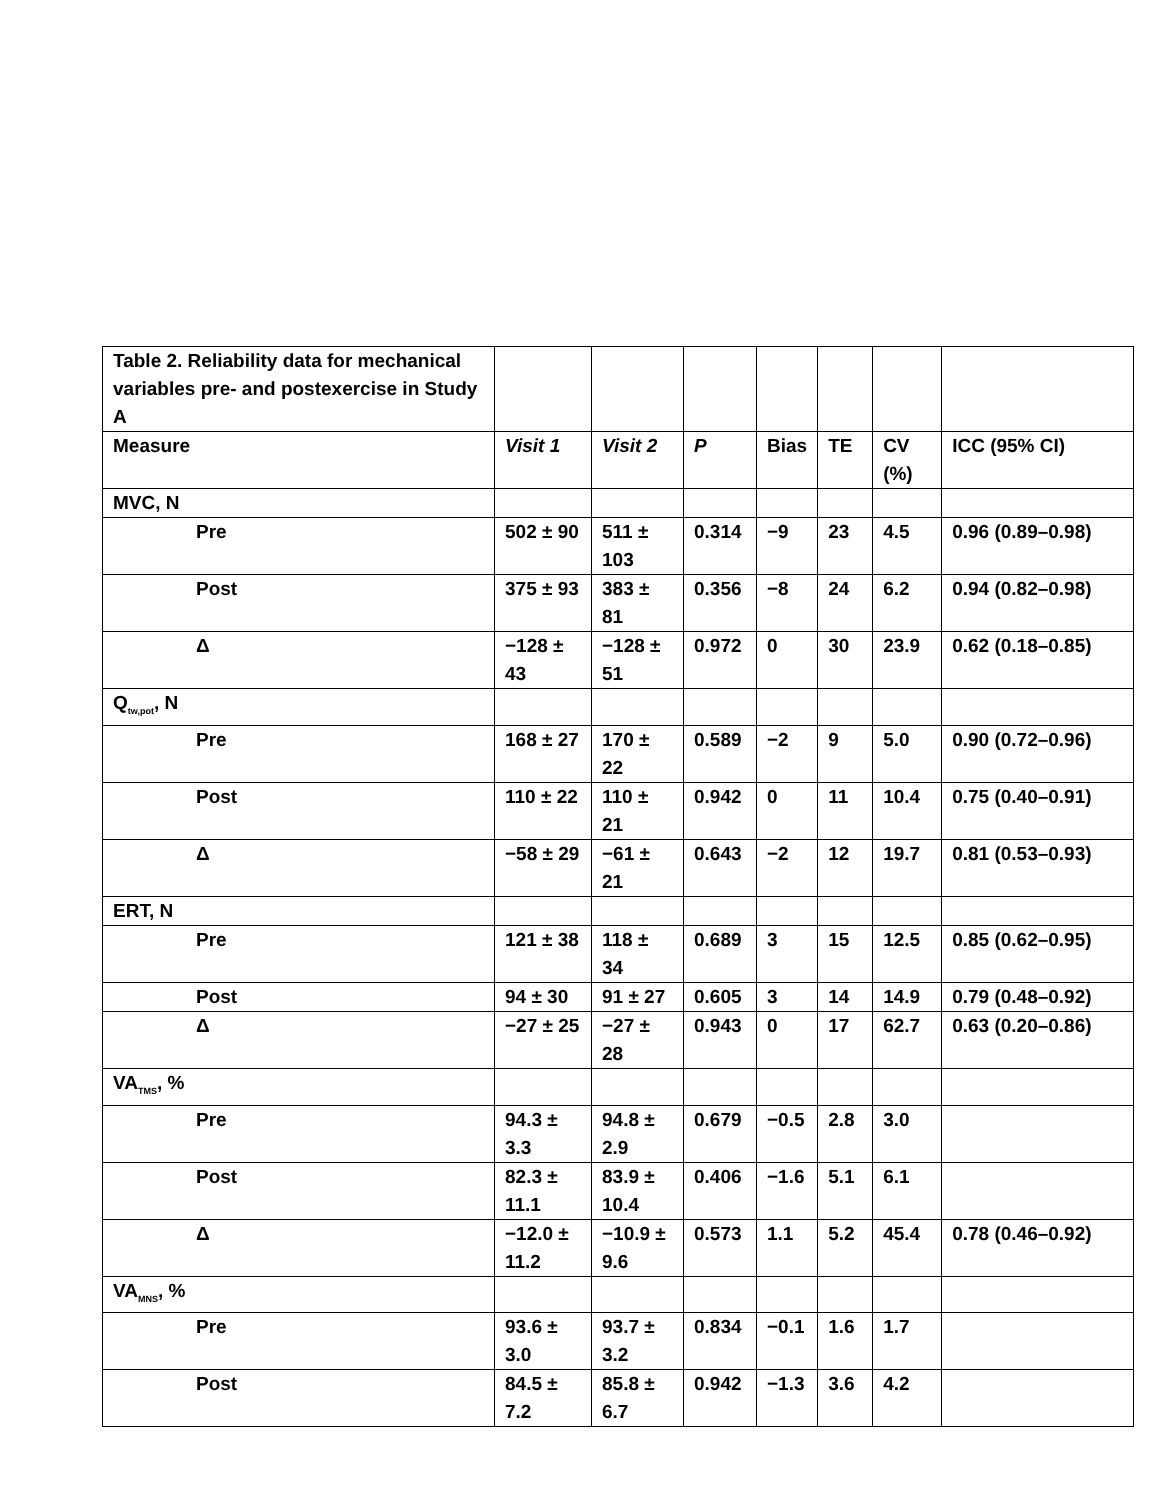| Table 2. Reliability data for mechanical variables pre- and postexercise in Study A | | | | | | | |
| Measure | Visit 1 | Visit 2 | P | Bias | TE | CV (%) | ICC (95% CI) |
| MVC, N | | | | | | | |
| Pre | 502 ± 90 | 511 ± 103 | 0.314 | −9 | 23 | 4.5 | 0.96 (0.89–0.98) |
| Post | 375 ± 93 | 383 ± 81 | 0.356 | −8 | 24 | 6.2 | 0.94 (0.82–0.98) |
| Δ | −128 ± 43 | −128 ± 51 | 0.972 | 0 | 30 | 23.9 | 0.62 (0.18–0.85) |
| Q<sub>tw,pot</sub>, N | | | | | | | |
| Pre | 168 ± 27 | 170 ± 22 | 0.589 | −2 | 9 | 5.0 | 0.90 (0.72–0.96) |
| Post | 110 ± 22 | 110 ± 21 | 0.942 | 0 | 11 | 10.4 | 0.75 (0.40–0.91) |
| Δ | −58 ± 29 | −61 ± 21 | 0.643 | −2 | 12 | 19.7 | 0.81 (0.53–0.93) |
| ERT, N | | | | | | | |
| Pre | 121 ± 38 | 118 ± 34 | 0.689 | 3 | 15 | 12.5 | 0.85 (0.62–0.95) |
| Post | 94 ± 30 | 91 ± 27 | 0.605 | 3 | 14 | 14.9 | 0.79 (0.48–0.92) |
| Δ | −27 ± 25 | −27 ± 28 | 0.943 | 0 | 17 | 62.7 | 0.63 (0.20–0.86) |
| VA<sub>TMS</sub>, % | | | | | | | |
| Pre | 94.3 ± 3.3 | 94.8 ± 2.9 | 0.679 | −0.5 | 2.8 | 3.0 | |
| Post | 82.3 ± 11.1 | 83.9 ± 10.4 | 0.406 | −1.6 | 5.1 | 6.1 | |
| Δ | −12.0 ± 11.2 | −10.9 ± 9.6 | 0.573 | 1.1 | 5.2 | 45.4 | 0.78 (0.46–0.92) |
| VA<sub>MNS</sub>, % | | | | | | | |
| Pre | 93.6 ± 3.0 | 93.7 ± 3.2 | 0.834 | −0.1 | 1.6 | 1.7 | |
| Post | 84.5 ± 7.2 | 85.8 ± 6.7 | 0.942 | −1.3 | 3.6 | 4.2 | |